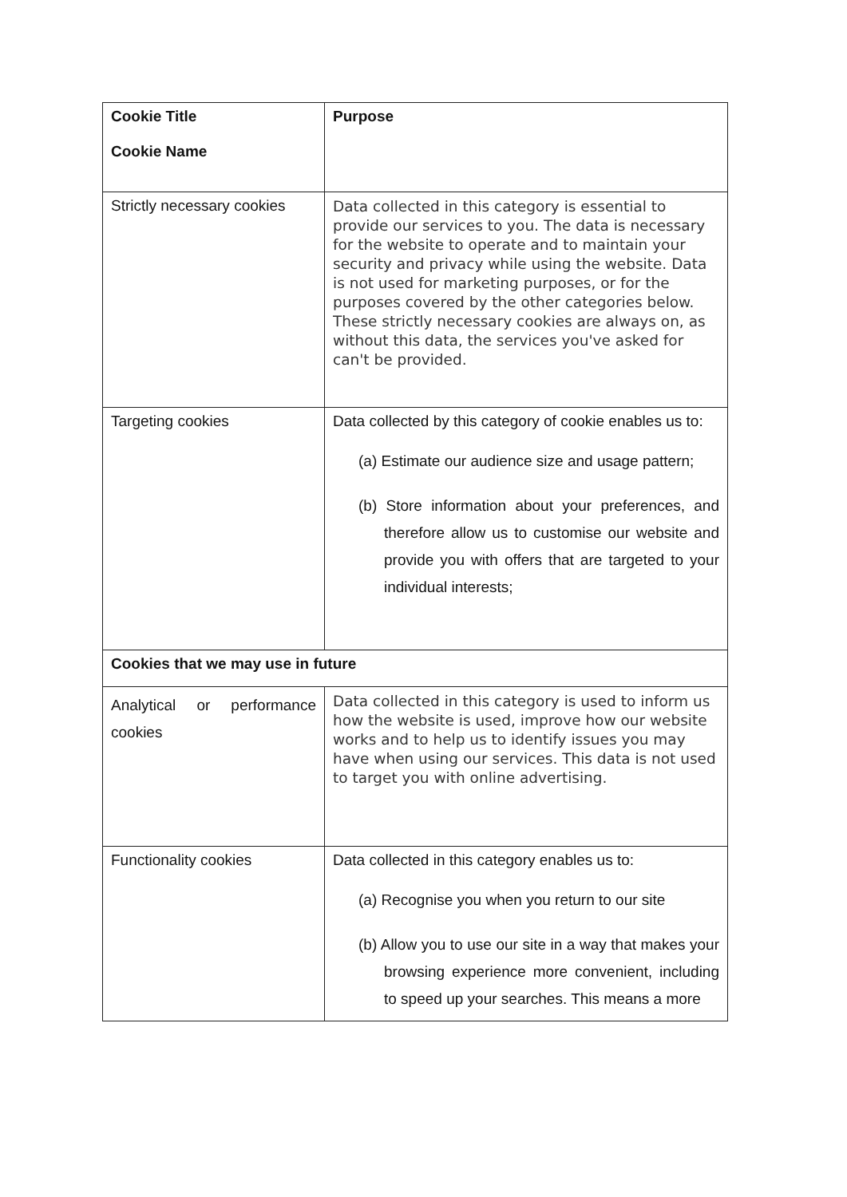| Cookie Title Cookie Name | Purpose |
| Strictly necessary cookies | Data collected in this category is essential to provide our services to you. The data is necessary for the website to operate and to maintain your security and privacy while using the website. Data is not used for marketing purposes, or for the purposes covered by the other categories below. These strictly necessary cookies are always on, as without this data, the services you've asked for can't be provided. |
| Targeting cookies | Data collected by this category of cookie enables us to: (a) Estimate our audience size and usage pattern; (b) Store information about your preferences, and therefore allow us to customise our website and provide you with offers that are targeted to your individual interests; |
| Cookies that we may use in future | |
| Analytical or performance cookies | Data collected in this category is used to inform us how the website is used, improve how our website works and to help us to identify issues you may have when using our services. This data is not used to target you with online advertising. |
| Functionality cookies | Data collected in this category enables us to: (a) Recognise you when you return to our site (b) Allow you to use our site in a way that makes your browsing experience more convenient, including to speed up your searches. This means a more |